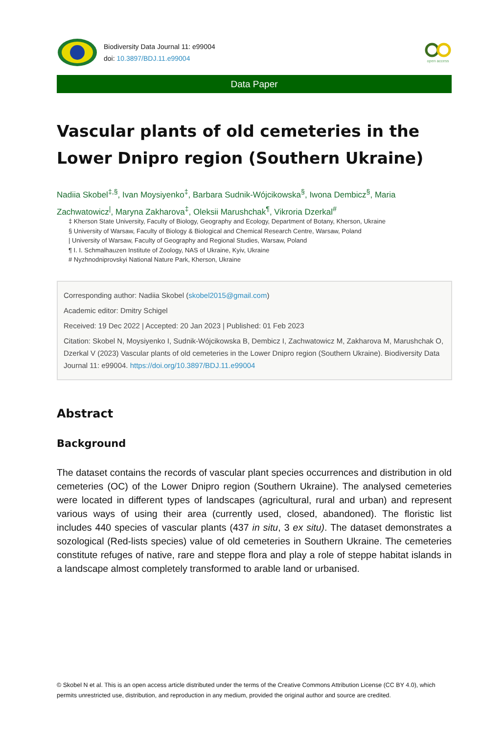Biodiversity Data Journal 11: e99004
doi: 10.3897/BDJ.11.e99004
open access
Data Paper
Vascular plants of old cemeteries in the Lower Dnipro region (Southern Ukraine)
Nadiia Skobel<sup>‡,§</sup>, Ivan Moysiyenko<sup>‡</sup>, Barbara Sudnik-Wójcikowska<sup>§</sup>, Iwona Dembicz<sup>§</sup>, Maria Zachwatowicz<sup>|</sup>, Maryna Zakharova<sup>‡</sup>, Oleksii Marushchak<sup>¶</sup>, Vikroria Dzerkal<sup>#</sup>
‡ Kherson State University, Faculty of Biology, Geography and Ecology, Department of Botany, Kherson, Ukraine
§ University of Warsaw, Faculty of Biology & Biological and Chemical Research Centre, Warsaw, Poland
| University of Warsaw, Faculty of Geography and Regional Studies, Warsaw, Poland
¶ I. I. Schmalhauzen Institute of Zoology, NAS of Ukraine, Kyiv, Ukraine
# Nyzhnodniprovskyi National Nature Park, Kherson, Ukraine
Corresponding author: Nadiia Skobel (skobel2015@gmail.com)
Academic editor: Dmitry Schigel
Received: 19 Dec 2022 | Accepted: 20 Jan 2023 | Published: 01 Feb 2023
Citation: Skobel N, Moysiyenko I, Sudnik-Wójcikowska B, Dembicz I, Zachwatowicz M, Zakharova M, Marushchak O, Dzerkal V (2023) Vascular plants of old cemeteries in the Lower Dnipro region (Southern Ukraine). Biodiversity Data Journal 11: e99004. https://doi.org/10.3897/BDJ.11.e99004
Abstract
Background
The dataset contains the records of vascular plant species occurrences and distribution in old cemeteries (OC) of the Lower Dnipro region (Southern Ukraine). The analysed cemeteries were located in different types of landscapes (agricultural, rural and urban) and represent various ways of using their area (currently used, closed, abandoned). The floristic list includes 440 species of vascular plants (437 in situ, 3 ex situ). The dataset demonstrates a sozological (Red-lists species) value of old cemeteries in Southern Ukraine. The cemeteries constitute refuges of native, rare and steppe flora and play a role of steppe habitat islands in a landscape almost completely transformed to arable land or urbanised.
© Skobel N et al. This is an open access article distributed under the terms of the Creative Commons Attribution License (CC BY 4.0), which permits unrestricted use, distribution, and reproduction in any medium, provided the original author and source are credited.